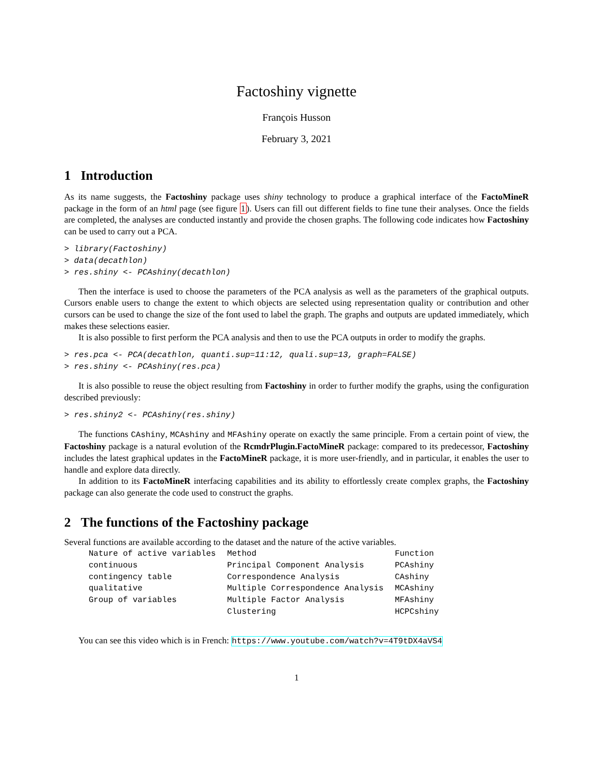Factoshiny vignette
François Husson
February 3, 2021
1 Introduction
As its name suggests, the Factoshiny package uses shiny technology to produce a graphical interface of the FactoMineR package in the form of an html page (see figure 1). Users can fill out different fields to fine tune their analyses. Once the fields are completed, the analyses are conducted instantly and provide the chosen graphs. The following code indicates how Factoshiny can be used to carry out a PCA.
> library(Factoshiny)
> data(decathlon)
> res.shiny <- PCAshiny(decathlon)
Then the interface is used to choose the parameters of the PCA analysis as well as the parameters of the graphical outputs. Cursors enable users to change the extent to which objects are selected using representation quality or contribution and other cursors can be used to change the size of the font used to label the graph. The graphs and outputs are updated immediately, which makes these selections easier.
It is also possible to first perform the PCA analysis and then to use the PCA outputs in order to modify the graphs.
> res.pca <- PCA(decathlon, quanti.sup=11:12, quali.sup=13, graph=FALSE)
> res.shiny <- PCAshiny(res.pca)
It is also possible to reuse the object resulting from Factoshiny in order to further modify the graphs, using the configuration described previously:
> res.shiny2 <- PCAshiny(res.shiny)
The functions CAshiny, MCAshiny and MFAshiny operate on exactly the same principle. From a certain point of view, the Factoshiny package is a natural evolution of the RcmdrPlugin.FactoMineR package: compared to its predecessor, Factoshiny includes the latest graphical updates in the FactoMineR package, it is more user-friendly, and in particular, it enables the user to handle and explore data directly.
In addition to its FactoMineR interfacing capabilities and its ability to effortlessly create complex graphs, the Factoshiny package can also generate the code used to construct the graphs.
2 The functions of the Factoshiny package
Several functions are available according to the dataset and the nature of the active variables.
| Nature of active variables | Method | Function |
| continuous | Principal Component Analysis | PCAshiny |
| contingency table | Correspondence Analysis | CAshiny |
| qualitative | Multiple Correspondence Analysis | MCAshiny |
| Group of variables | Multiple Factor Analysis | MFAshiny |
| | Clustering | HCPCshiny |
You can see this video which is in French: https://www.youtube.com/watch?v=4T9tDX4aVS4
1